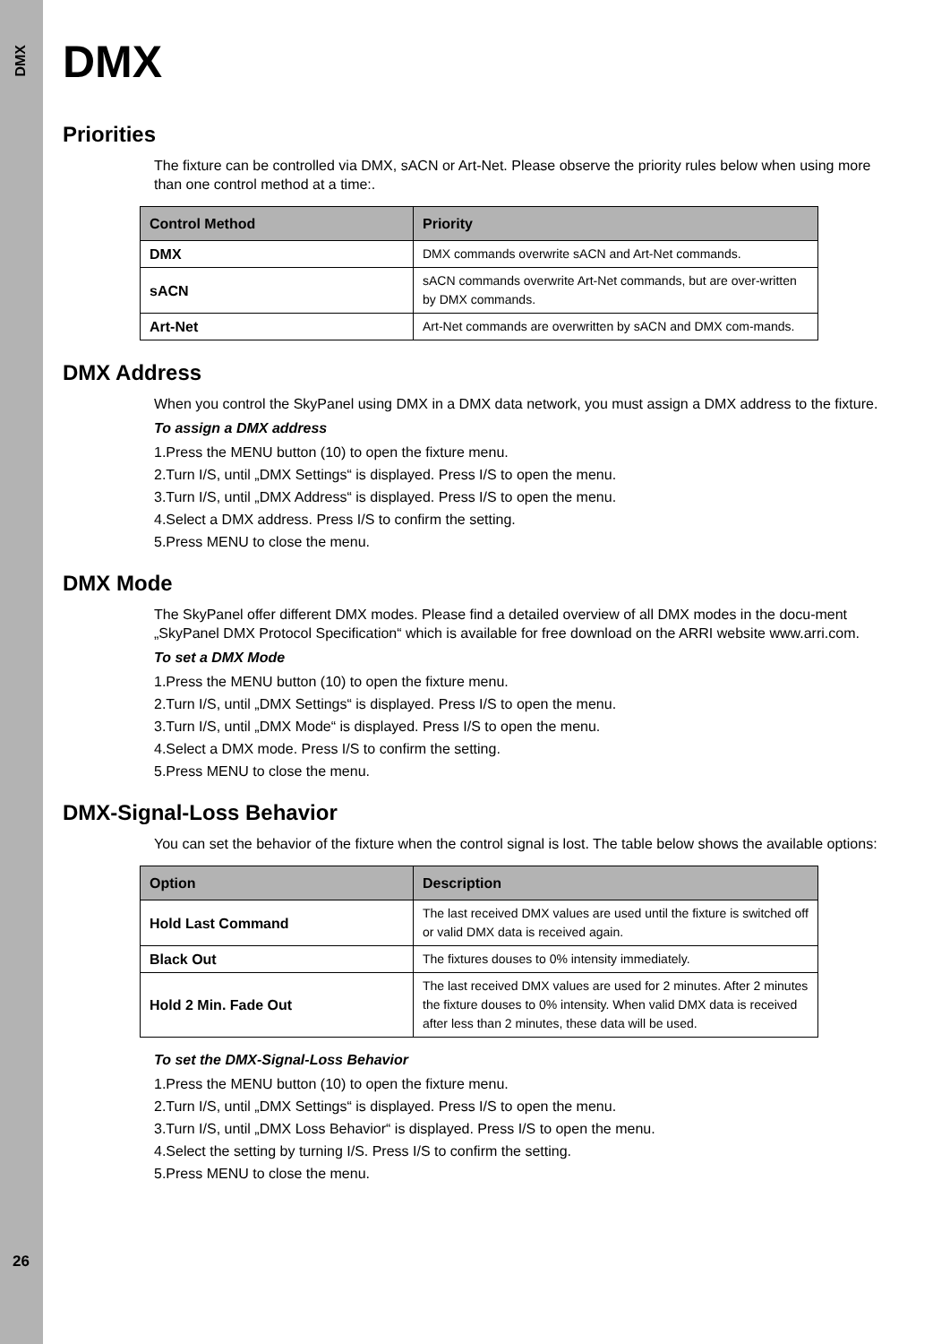DMX
26
DMX
Priorities
The fixture can be controlled via DMX, sACN or Art-Net. Please observe the priority rules below when using more than one control method at a time:.
| Control Method | Priority |
| --- | --- |
| DMX | DMX commands overwrite sACN and Art-Net commands. |
| sACN | sACN commands overwrite Art-Net commands, but are over-written by DMX commands. |
| Art-Net | Art-Net commands are overwritten by sACN and DMX com-mands. |
DMX Address
When you control the SkyPanel using DMX in a DMX data network, you must assign a DMX address to the fixture.
To assign a DMX address
1.Press the MENU button (10) to open the fixture menu.
2.Turn I/S, until „DMX Settings“ is displayed. Press I/S to open the menu.
3.Turn I/S, until „DMX Address“ is displayed. Press I/S to open the menu.
4.Select a DMX address. Press I/S to confirm the setting.
5.Press MENU to close the menu.
DMX Mode
The SkyPanel offer different DMX modes. Please find a detailed overview of all DMX modes in the docu-ment „SkyPanel DMX Protocol Specification“ which is available for free download on the ARRI website www.arri.com.
To set a DMX Mode
1.Press the MENU button (10) to open the fixture menu.
2.Turn I/S, until „DMX Settings“ is displayed. Press I/S to open the menu.
3.Turn I/S, until „DMX Mode“ is displayed. Press I/S to open the menu.
4.Select a DMX mode. Press I/S to confirm the setting.
5.Press MENU to close the menu.
DMX-Signal-Loss Behavior
You can set the behavior of the fixture when the control signal is lost. The table below shows the available options:
| Option | Description |
| --- | --- |
| Hold Last Command | The last received DMX values are used until the fixture is switched off or valid DMX data is received again. |
| Black Out | The fixtures douses to 0% intensity immediately. |
| Hold 2 Min. Fade Out | The last received DMX values are used for 2 minutes. After 2 minutes the fixture douses to 0% intensity. When valid DMX data is received after less than 2 minutes, these data will be used. |
To set the DMX-Signal-Loss Behavior
1.Press the MENU button (10) to open the fixture menu.
2.Turn I/S, until „DMX Settings“ is displayed. Press I/S to open the menu.
3.Turn I/S, until „DMX Loss Behavior“ is displayed. Press I/S to open the menu.
4.Select the setting by turning I/S. Press I/S to confirm the setting.
5.Press MENU to close the menu.